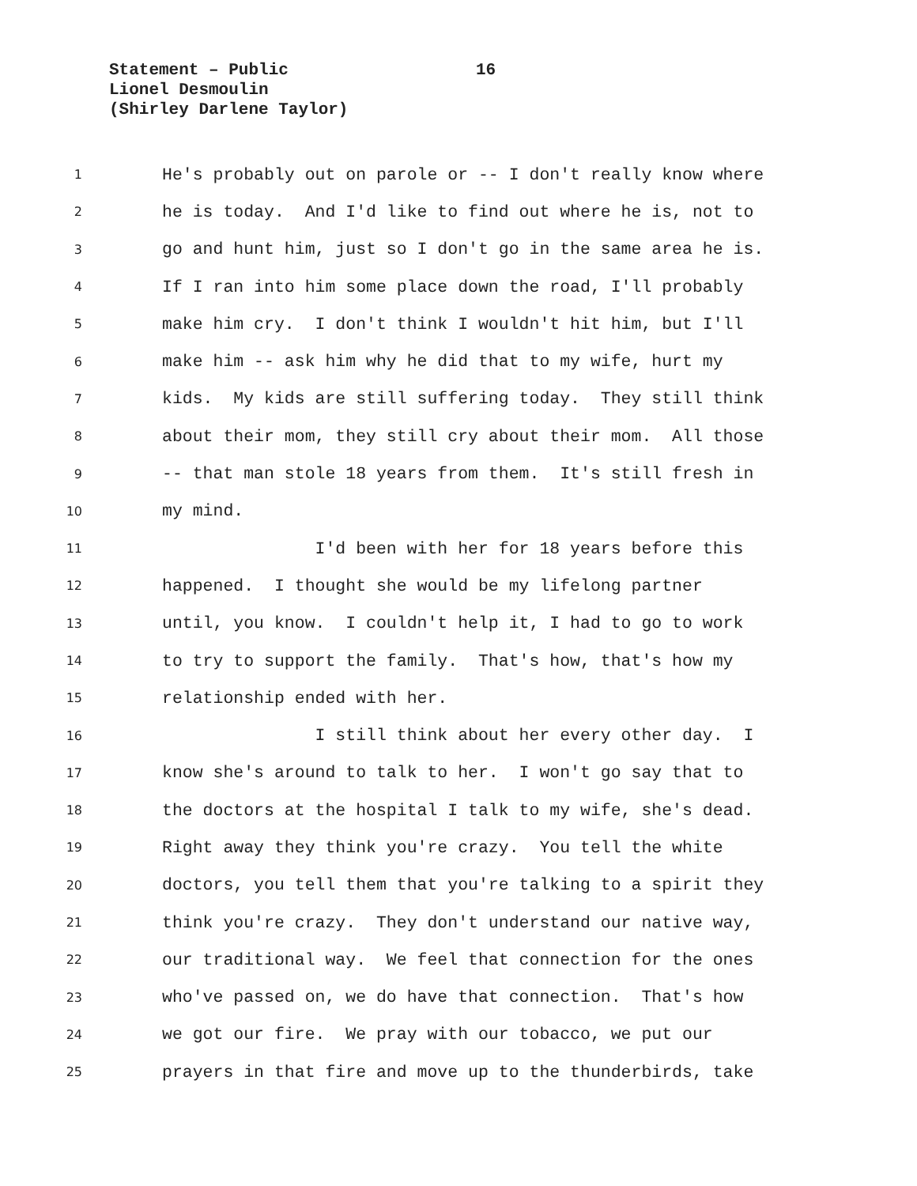Statement – Public
Lionel Desmoulin
(Shirley Darlene Taylor)
16
1 He's probably out on parole or -- I don't really know where
2 he is today. And I'd like to find out where he is, not to
3 go and hunt him, just so I don't go in the same area he is.
4 If I ran into him some place down the road, I'll probably
5 make him cry. I don't think I wouldn't hit him, but I'll
6 make him -- ask him why he did that to my wife, hurt my
7 kids. My kids are still suffering today. They still think
8 about their mom, they still cry about their mom. All those
9 -- that man stole 18 years from them. It's still fresh in
10 my mind.
11 I'd been with her for 18 years before this
12 happened. I thought she would be my lifelong partner
13 until, you know. I couldn't help it, I had to go to work
14 to try to support the family. That's how, that's how my
15 relationship ended with her.
16 I still think about her every other day. I
17 know she's around to talk to her. I won't go say that to
18 the doctors at the hospital I talk to my wife, she's dead.
19 Right away they think you're crazy. You tell the white
20 doctors, you tell them that you're talking to a spirit they
21 think you're crazy. They don't understand our native way,
22 our traditional way. We feel that connection for the ones
23 who've passed on, we do have that connection. That's how
24 we got our fire. We pray with our tobacco, we put our
25 prayers in that fire and move up to the thunderbirds, take